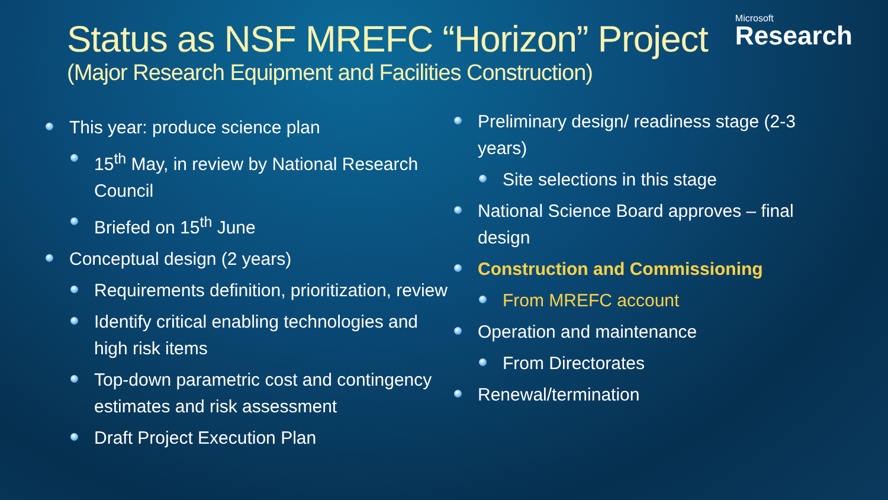Microsoft
Research
Status as NSF MREFC “Horizon” Project
(Major Research Equipment and Facilities Construction)
This year: produce science plan
15<sup>th</sup> May, in review by National Research Council
Briefed on 15<sup>th</sup> June
Conceptual design (2 years)
Requirements definition, prioritization, review
Identify critical enabling technologies and high risk items
Top-down parametric cost and contingency estimates and risk assessment
Draft Project Execution Plan
Preliminary design/ readiness stage (2-3 years)
Site selections in this stage
National Science Board approves – final design
Construction and Commissioning
From MREFC account
Operation and maintenance
From Directorates
Renewal/termination